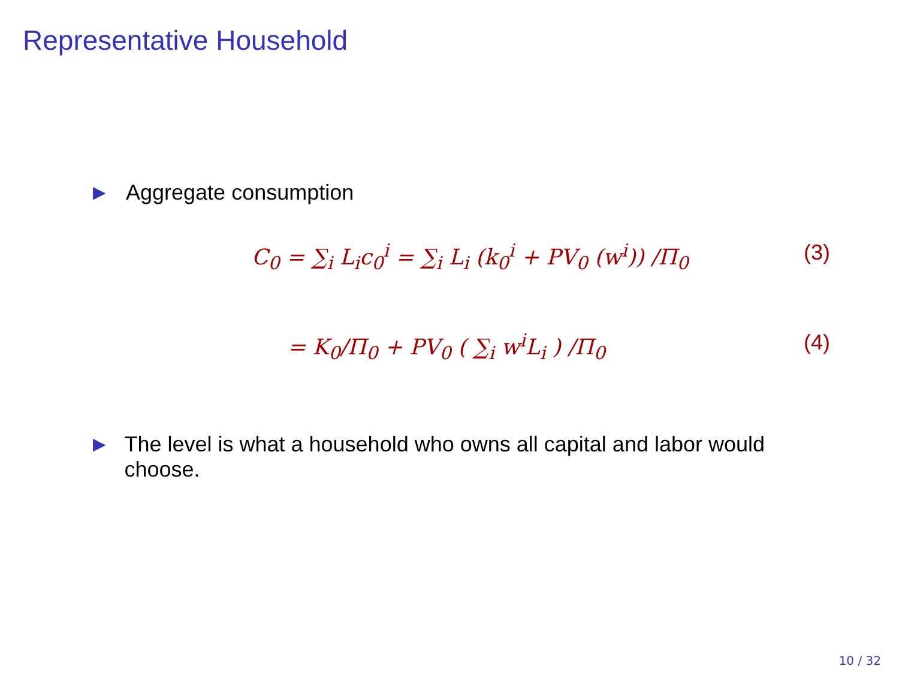Representative Household
▶ Aggregate consumption
C<sub>0</sub> = ∑<sub>i</sub> L<sub>i</sub>c<sub>0</sub><sup>i</sup> = ∑<sub>i</sub> L<sub>i</sub> (k<sub>0</sub><sup>i</sup> + PV<sub>0</sub> (w<sup>i</sup>)) /Π<sub>0</sub> (3)
= K<sub>0</sub>/Π<sub>0</sub> + PV<sub>0</sub> ( ∑<sub>i</sub> w<sup>i</sup>L<sub>i</sub> ) /Π<sub>0</sub> (4)
▶ The level is what a household who owns all capital and labor would choose.
10 / 32